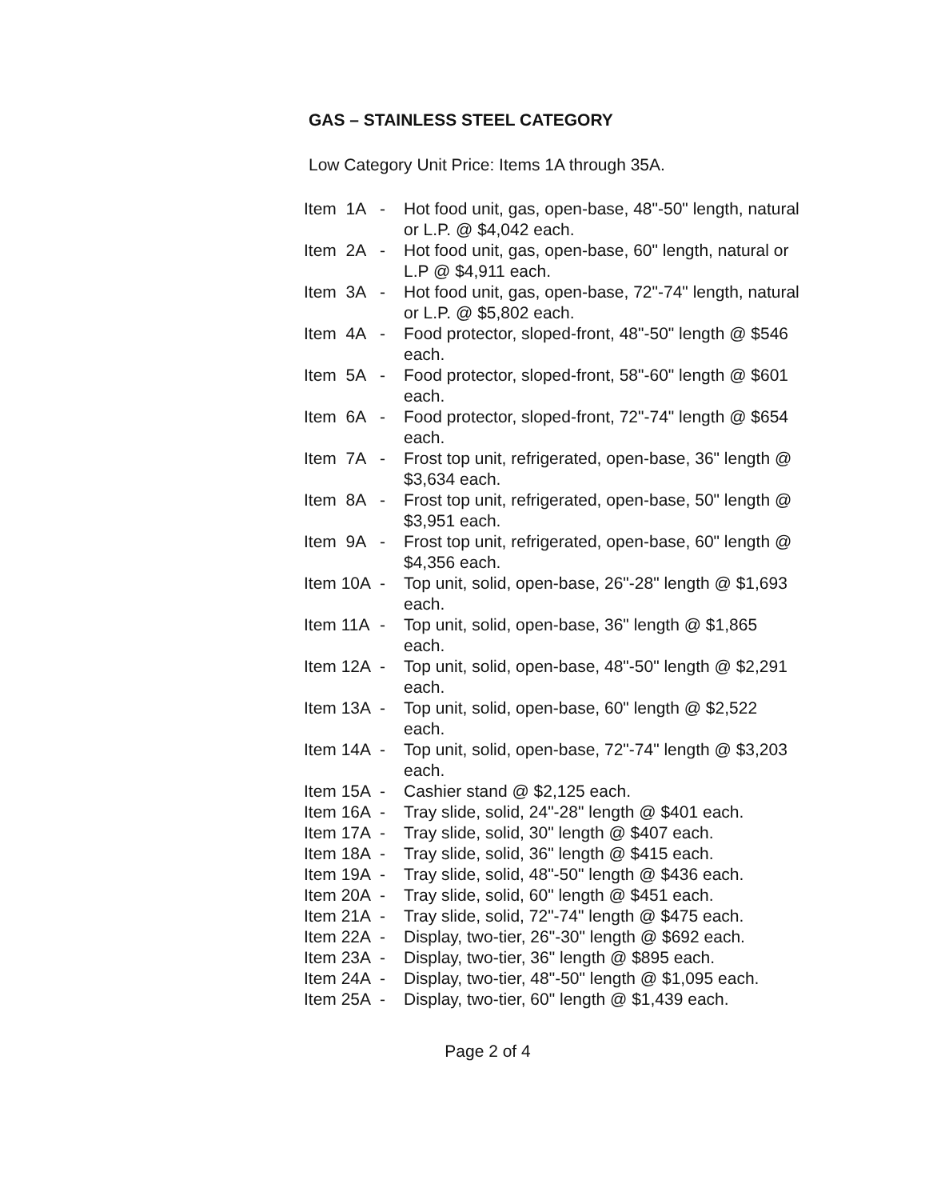GAS – STAINLESS STEEL CATEGORY
Low Category Unit Price: Items 1A through 35A.
| Item 1A | - | Hot food unit, gas, open-base, 48"-50" length, natural or L.P. @ $4,042 each. |
| Item 2A | - | Hot food unit, gas, open-base, 60" length, natural or L.P @ $4,911 each. |
| Item 3A | - | Hot food unit, gas, open-base, 72"-74" length, natural or L.P. @ $5,802 each. |
| Item 4A | - | Food protector, sloped-front, 48"-50" length @ $546 each. |
| Item 5A | - | Food protector, sloped-front, 58"-60" length @ $601 each. |
| Item 6A | - | Food protector, sloped-front, 72"-74" length @ $654 each. |
| Item 7A | - | Frost top unit, refrigerated, open-base, 36" length @ $3,634 each. |
| Item 8A | - | Frost top unit, refrigerated, open-base, 50" length @ $3,951 each. |
| Item 9A | - | Frost top unit, refrigerated, open-base, 60" length @ $4,356 each. |
| Item 10A | - | Top unit, solid, open-base, 26"-28" length @ $1,693 each. |
| Item 11A | - | Top unit, solid, open-base, 36" length @ $1,865 each. |
| Item 12A | - | Top unit, solid, open-base, 48"-50" length @ $2,291 each. |
| Item 13A | - | Top unit, solid, open-base, 60" length @ $2,522 each. |
| Item 14A | - | Top unit, solid, open-base, 72"-74" length @ $3,203 each. |
| Item 15A | - | Cashier stand @ $2,125 each. |
| Item 16A | - | Tray slide, solid, 24"-28" length @ $401 each. |
| Item 17A | - | Tray slide, solid, 30" length @ $407 each. |
| Item 18A | - | Tray slide, solid, 36" length @ $415 each. |
| Item 19A | - | Tray slide, solid, 48"-50" length @ $436 each. |
| Item 20A | - | Tray slide, solid, 60" length @ $451 each. |
| Item 21A | - | Tray slide, solid, 72"-74" length @ $475 each. |
| Item 22A | - | Display, two-tier, 26"-30" length @ $692 each. |
| Item 23A | - | Display, two-tier, 36" length @ $895 each. |
| Item 24A | - | Display, two-tier, 48"-50" length @ $1,095 each. |
| Item 25A | - | Display, two-tier, 60" length @ $1,439 each. |
Page 2 of 4